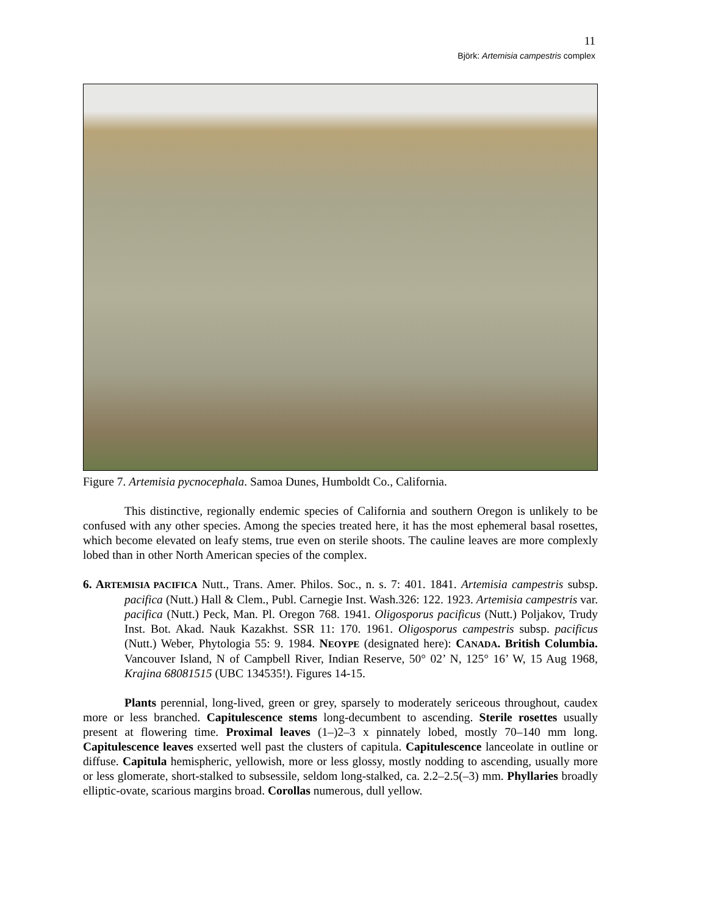11
Björk: Artemisia campestris complex
Figure 7. Artemisia pycnocephala. Samoa Dunes, Humboldt Co., California.
This distinctive, regionally endemic species of California and southern Oregon is unlikely to be confused with any other species. Among the species treated here, it has the most ephemeral basal rosettes, which become elevated on leafy stems, true even on sterile shoots. The cauline leaves are more complexly lobed than in other North American species of the complex.
6. ARTEMISIA PACIFICA Nutt., Trans. Amer. Philos. Soc., n. s. 7: 401. 1841. Artemisia campestris subsp. pacifica (Nutt.) Hall & Clem., Publ. Carnegie Inst. Wash.326: 122. 1923. Artemisia campestris var. pacifica (Nutt.) Peck, Man. Pl. Oregon 768. 1941. Oligosporus pacificus (Nutt.) Poljakov, Trudy Inst. Bot. Akad. Nauk Kazakhst. SSR 11: 170. 1961. Oligosporus campestris subsp. pacificus (Nutt.) Weber, Phytologia 55: 9. 1984. NEOYPE (designated here): CANADA. British Columbia. Vancouver Island, N of Campbell River, Indian Reserve, 50° 02’ N, 125° 16’ W, 15 Aug 1968, Krajina 68081515 (UBC 134535!). Figures 14-15.
Plants perennial, long-lived, green or grey, sparsely to moderately sericeous throughout, caudex more or less branched. Capitulescence stems long-decumbent to ascending. Sterile rosettes usually present at flowering time. Proximal leaves (1–)2–3 x pinnately lobed, mostly 70–140 mm long. Capitulescence leaves exserted well past the clusters of capitula. Capitulescence lanceolate in outline or diffuse. Capitula hemispheric, yellowish, more or less glossy, mostly nodding to ascending, usually more or less glomerate, short-stalked to subsessile, seldom long-stalked, ca. 2.2–2.5(–3) mm. Phyllaries broadly elliptic-ovate, scarious margins broad. Corollas numerous, dull yellow.